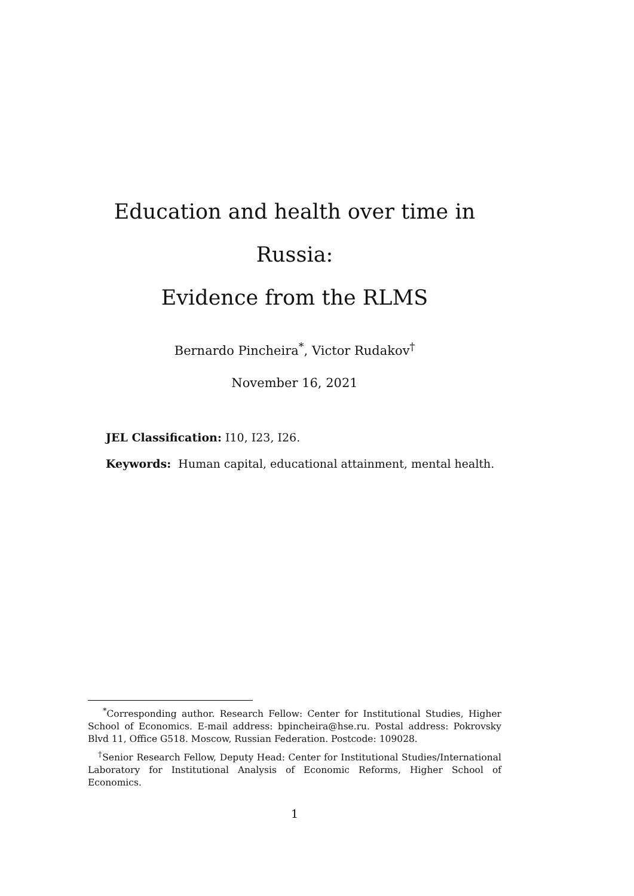Education and health over time in Russia:
Evidence from the RLMS
Bernardo Pincheira<sup>*</sup>, Victor Rudakov<sup>†</sup>
November 16, 2021
JEL Classification: I10, I23, I26.
Keywords: Human capital, educational attainment, mental health.
<sup>*</sup> Corresponding author. Research Fellow: Center for Institutional Studies, Higher School of Economics. E-mail address: bpincheira@hse.ru. Postal address: Pokrovsky Blvd 11, Office G518. Moscow, Russian Federation. Postcode: 109028.
<sup>†</sup> Senior Research Fellow, Deputy Head: Center for Institutional Studies/International Laboratory for Institutional Analysis of Economic Reforms, Higher School of Economics.
1